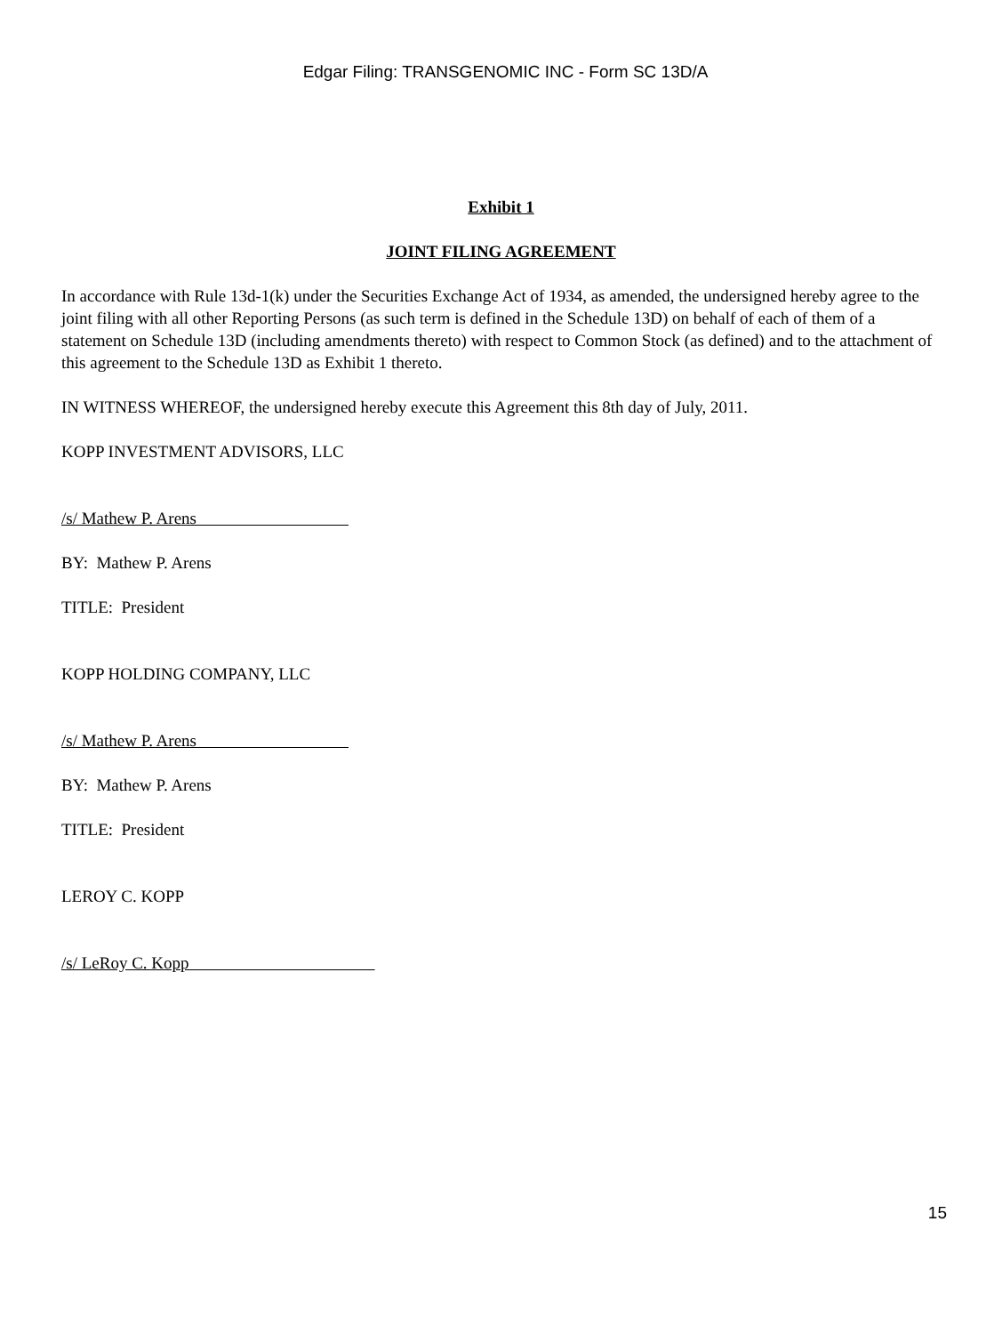Edgar Filing: TRANSGENOMIC INC - Form SC 13D/A
Exhibit 1
JOINT FILING AGREEMENT
In accordance with Rule 13d-1(k) under the Securities Exchange Act of 1934, as amended, the undersigned hereby agree to the joint filing with all other Reporting Persons (as such term is defined in the Schedule 13D) on behalf of each of them of a statement on Schedule 13D (including amendments thereto) with respect to Common Stock (as defined) and to the attachment of this agreement to the Schedule 13D as Exhibit 1 thereto.
IN WITNESS WHEREOF, the undersigned hereby execute this Agreement this 8th day of July, 2011.
KOPP INVESTMENT ADVISORS, LLC
/s/ Mathew P. Arens
BY: Mathew P. Arens
TITLE: President
KOPP HOLDING COMPANY, LLC
/s/ Mathew P. Arens
BY: Mathew P. Arens
TITLE: President
LEROY C. KOPP
/s/ LeRoy C. Kopp
15